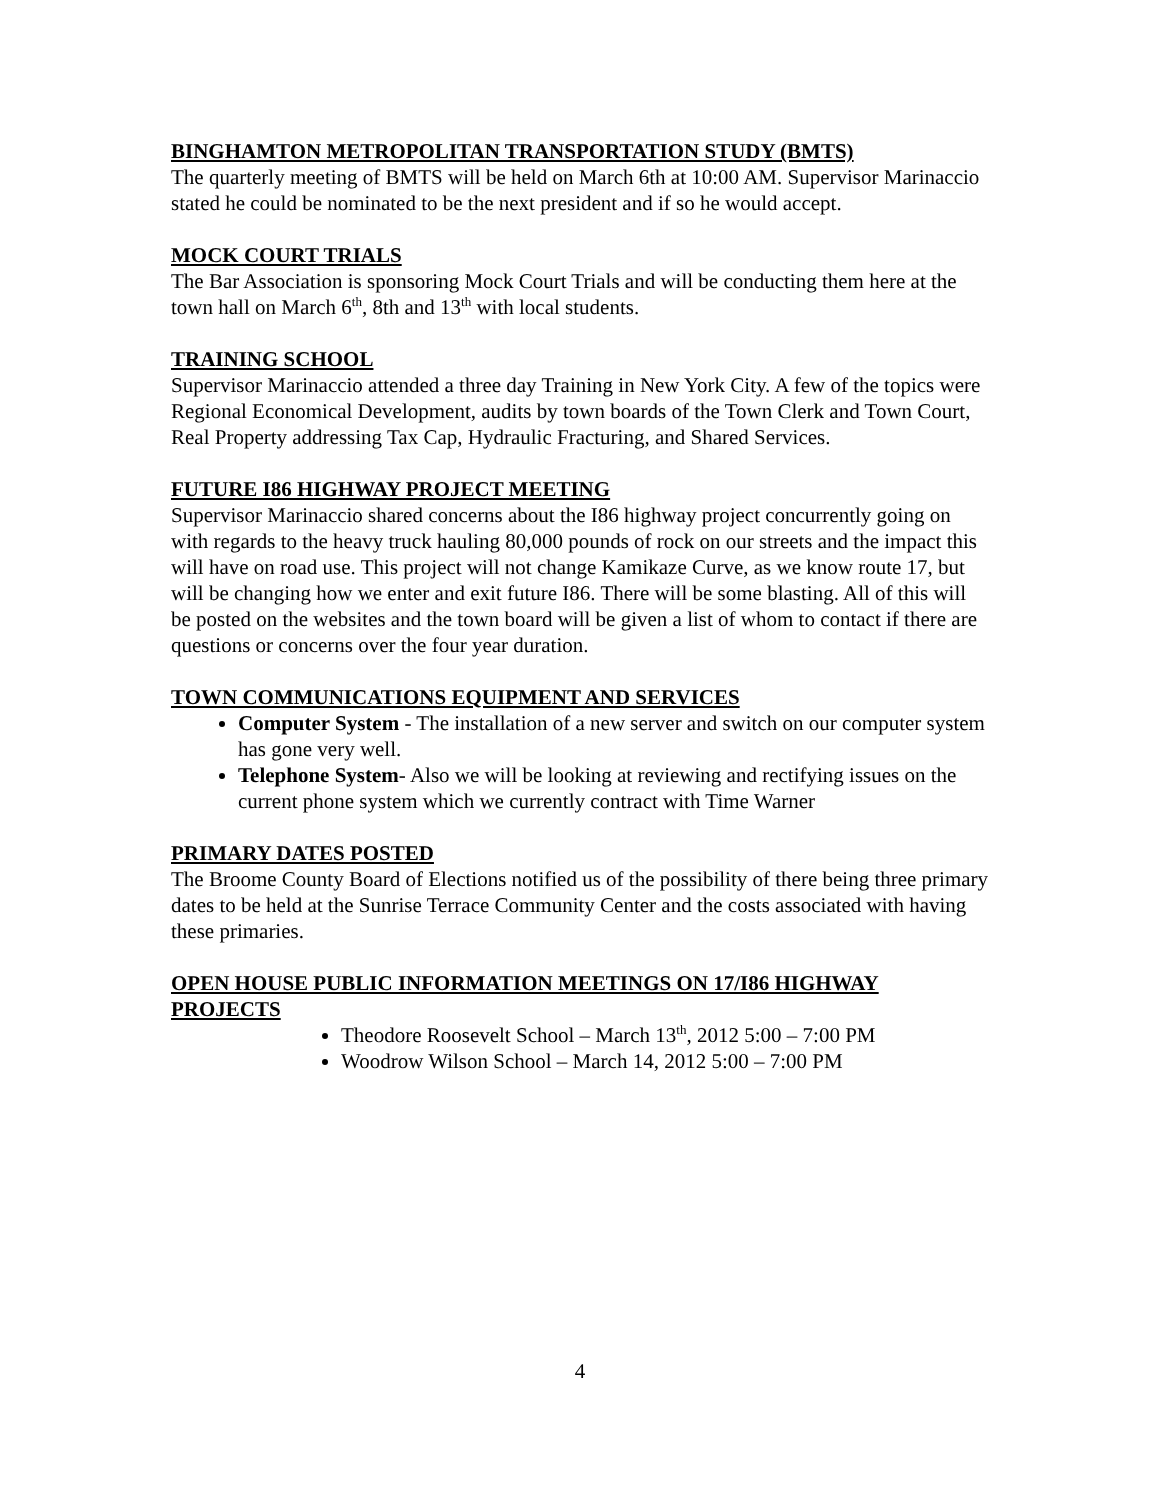BINGHAMTON METROPOLITAN TRANSPORTATION STUDY (BMTS)
The quarterly meeting of BMTS will be held on March 6th at 10:00 AM. Supervisor Marinaccio stated he could be nominated to be the next president and if so he would accept.
MOCK COURT TRIALS
The Bar Association is sponsoring Mock Court Trials and will be conducting them here at the town hall on March 6<sup>th</sup>, 8th and 13<sup>th</sup> with local students.
TRAINING SCHOOL
Supervisor Marinaccio attended a three day Training in New York City. A few of the topics were Regional Economical Development, audits by town boards of the Town Clerk and Town Court, Real Property addressing Tax Cap, Hydraulic Fracturing, and Shared Services.
FUTURE I86 HIGHWAY PROJECT MEETING
Supervisor Marinaccio shared concerns about the I86 highway project concurrently going on with regards to the heavy truck hauling 80,000 pounds of rock on our streets and the impact this will have on road use. This project will not change Kamikaze Curve, as we know route 17, but will be changing how we enter and exit future I86. There will be some blasting. All of this will be posted on the websites and the town board will be given a list of whom to contact if there are questions or concerns over the four year duration.
TOWN COMMUNICATIONS EQUIPMENT AND SERVICES
Computer System - The installation of a new server and switch on our computer system has gone very well.
Telephone System- Also we will be looking at reviewing and rectifying issues on the current phone system which we currently contract with Time Warner
PRIMARY DATES POSTED
The Broome County Board of Elections notified us of the possibility of there being three primary dates to be held at the Sunrise Terrace Community Center and the costs associated with having these primaries.
OPEN HOUSE PUBLIC INFORMATION MEETINGS ON 17/I86 HIGHWAY PROJECTS
Theodore Roosevelt School – March 13<sup>th</sup>, 2012 5:00 – 7:00 PM
Woodrow Wilson School – March 14, 2012 5:00 – 7:00 PM
4